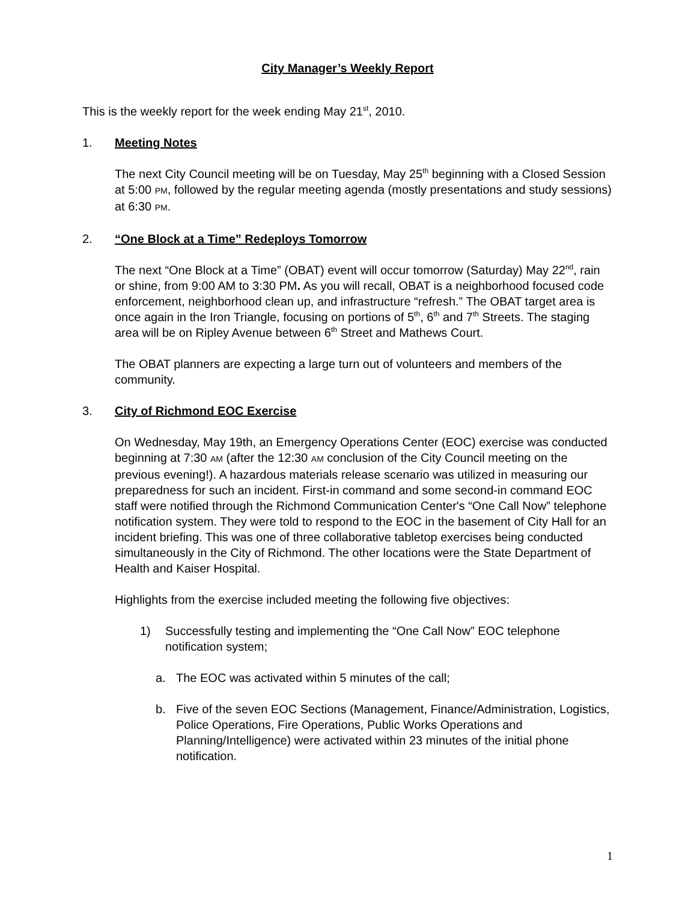City Manager’s Weekly Report
This is the weekly report for the week ending May 21<sup>st</sup>, 2010.
1. Meeting Notes
The next City Council meeting will be on Tuesday, May 25<sup>th</sup> beginning with a Closed Session at 5:00 PM, followed by the regular meeting agenda (mostly presentations and study sessions) at 6:30 PM.
2. “One Block at a Time” Redeploys Tomorrow
The next “One Block at a Time” (OBAT) event will occur tomorrow (Saturday) May 22<sup>nd</sup>, rain or shine, from 9:00 AM to 3:30 PM. As you will recall, OBAT is a neighborhood focused code enforcement, neighborhood clean up, and infrastructure “refresh.” The OBAT target area is once again in the Iron Triangle, focusing on portions of 5<sup>th</sup>, 6<sup>th</sup> and 7<sup>th</sup> Streets. The staging area will be on Ripley Avenue between 6<sup>th</sup> Street and Mathews Court.
The OBAT planners are expecting a large turn out of volunteers and members of the community.
3. City of Richmond EOC Exercise
On Wednesday, May 19th, an Emergency Operations Center (EOC) exercise was conducted beginning at 7:30 AM (after the 12:30 AM conclusion of the City Council meeting on the previous evening!). A hazardous materials release scenario was utilized in measuring our preparedness for such an incident. First-in command and some second-in command EOC staff were notified through the Richmond Communication Center's “One Call Now” telephone notification system. They were told to respond to the EOC in the basement of City Hall for an incident briefing. This was one of three collaborative tabletop exercises being conducted simultaneously in the City of Richmond. The other locations were the State Department of Health and Kaiser Hospital.
Highlights from the exercise included meeting the following five objectives:
1) Successfully testing and implementing the “One Call Now” EOC telephone notification system;
a. The EOC was activated within 5 minutes of the call;
b. Five of the seven EOC Sections (Management, Finance/Administration, Logistics, Police Operations, Fire Operations, Public Works Operations and Planning/Intelligence) were activated within 23 minutes of the initial phone notification.
1